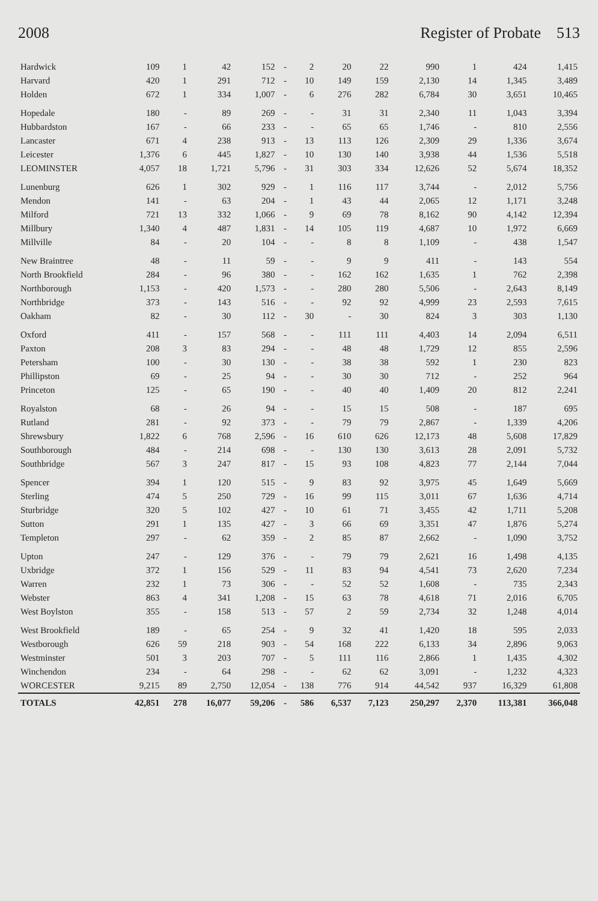2008 Register of Probate 513
| Hardwick | 109 | 1 | 42 | 152 | - | 2 | 20 | 22 | 990 | 1 | 424 | 1,415 |
| Harvard | 420 | 1 | 291 | 712 | - | 10 | 149 | 159 | 2,130 | 14 | 1,345 | 3,489 |
| Holden | 672 | 1 | 334 | 1,007 | - | 6 | 276 | 282 | 6,784 | 30 | 3,651 | 10,465 |
| Hopedale | 180 | - | 89 | 269 | - | - | 31 | 31 | 2,340 | 11 | 1,043 | 3,394 |
| Hubbardston | 167 | - | 66 | 233 | - | - | 65 | 65 | 1,746 | - | 810 | 2,556 |
| Lancaster | 671 | 4 | 238 | 913 | - | 13 | 113 | 126 | 2,309 | 29 | 1,336 | 3,674 |
| Leicester | 1,376 | 6 | 445 | 1,827 | - | 10 | 130 | 140 | 3,938 | 44 | 1,536 | 5,518 |
| LEOMINSTER | 4,057 | 18 | 1,721 | 5,796 | - | 31 | 303 | 334 | 12,626 | 52 | 5,674 | 18,352 |
| Lunenburg | 626 | 1 | 302 | 929 | - | 1 | 116 | 117 | 3,744 | - | 2,012 | 5,756 |
| Mendon | 141 | - | 63 | 204 | - | 1 | 43 | 44 | 2,065 | 12 | 1,171 | 3,248 |
| Milford | 721 | 13 | 332 | 1,066 | - | 9 | 69 | 78 | 8,162 | 90 | 4,142 | 12,394 |
| Millbury | 1,340 | 4 | 487 | 1,831 | - | 14 | 105 | 119 | 4,687 | 10 | 1,972 | 6,669 |
| Millville | 84 | - | 20 | 104 | - | - | 8 | 8 | 1,109 | - | 438 | 1,547 |
| New Braintree | 48 | - | 11 | 59 | - | - | 9 | 9 | 411 | - | 143 | 554 |
| North Brookfield | 284 | - | 96 | 380 | - | - | 162 | 162 | 1,635 | 1 | 762 | 2,398 |
| Northborough | 1,153 | - | 420 | 1,573 | - | - | 280 | 280 | 5,506 | - | 2,643 | 8,149 |
| Northbridge | 373 | - | 143 | 516 | - | - | 92 | 92 | 4,999 | 23 | 2,593 | 7,615 |
| Oakham | 82 | - | 30 | 112 | - | 30 | - | 30 | 824 | 3 | 303 | 1,130 |
| Oxford | 411 | - | 157 | 568 | - | - | 111 | 111 | 4,403 | 14 | 2,094 | 6,511 |
| Paxton | 208 | 3 | 83 | 294 | - | - | 48 | 48 | 1,729 | 12 | 855 | 2,596 |
| Petersham | 100 | - | 30 | 130 | - | - | 38 | 38 | 592 | 1 | 230 | 823 |
| Phillipston | 69 | - | 25 | 94 | - | - | 30 | 30 | 712 | - | 252 | 964 |
| Princeton | 125 | - | 65 | 190 | - | - | 40 | 40 | 1,409 | 20 | 812 | 2,241 |
| Royalston | 68 | - | 26 | 94 | - | - | 15 | 15 | 508 | - | 187 | 695 |
| Rutland | 281 | - | 92 | 373 | - | - | 79 | 79 | 2,867 | - | 1,339 | 4,206 |
| Shrewsbury | 1,822 | 6 | 768 | 2,596 | - | 16 | 610 | 626 | 12,173 | 48 | 5,608 | 17,829 |
| Southborough | 484 | - | 214 | 698 | - | - | 130 | 130 | 3,613 | 28 | 2,091 | 5,732 |
| Southbridge | 567 | 3 | 247 | 817 | - | 15 | 93 | 108 | 4,823 | 77 | 2,144 | 7,044 |
| Spencer | 394 | 1 | 120 | 515 | - | 9 | 83 | 92 | 3,975 | 45 | 1,649 | 5,669 |
| Sterling | 474 | 5 | 250 | 729 | - | 16 | 99 | 115 | 3,011 | 67 | 1,636 | 4,714 |
| Sturbridge | 320 | 5 | 102 | 427 | - | 10 | 61 | 71 | 3,455 | 42 | 1,711 | 5,208 |
| Sutton | 291 | 1 | 135 | 427 | - | 3 | 66 | 69 | 3,351 | 47 | 1,876 | 5,274 |
| Templeton | 297 | - | 62 | 359 | - | 2 | 85 | 87 | 2,662 | - | 1,090 | 3,752 |
| Upton | 247 | - | 129 | 376 | - | - | 79 | 79 | 2,621 | 16 | 1,498 | 4,135 |
| Uxbridge | 372 | 1 | 156 | 529 | - | 11 | 83 | 94 | 4,541 | 73 | 2,620 | 7,234 |
| Warren | 232 | 1 | 73 | 306 | - | - | 52 | 52 | 1,608 | - | 735 | 2,343 |
| Webster | 863 | 4 | 341 | 1,208 | - | 15 | 63 | 78 | 4,618 | 71 | 2,016 | 6,705 |
| West Boylston | 355 | - | 158 | 513 | - | 57 | 2 | 59 | 2,734 | 32 | 1,248 | 4,014 |
| West Brookfield | 189 | - | 65 | 254 | - | 9 | 32 | 41 | 1,420 | 18 | 595 | 2,033 |
| Westborough | 626 | 59 | 218 | 903 | - | 54 | 168 | 222 | 6,133 | 34 | 2,896 | 9,063 |
| Westminster | 501 | 3 | 203 | 707 | - | 5 | 111 | 116 | 2,866 | 1 | 1,435 | 4,302 |
| Winchendon | 234 | - | 64 | 298 | - | - | 62 | 62 | 3,091 | - | 1,232 | 4,323 |
| WORCESTER | 9,215 | 89 | 2,750 | 12,054 | - | 138 | 776 | 914 | 44,542 | 937 | 16,329 | 61,808 |
| TOTALS | 42,851 | 278 | 16,077 | 59,206 | - | 586 | 6,537 | 7,123 | 250,297 | 2,370 | 113,381 | 366,048 |